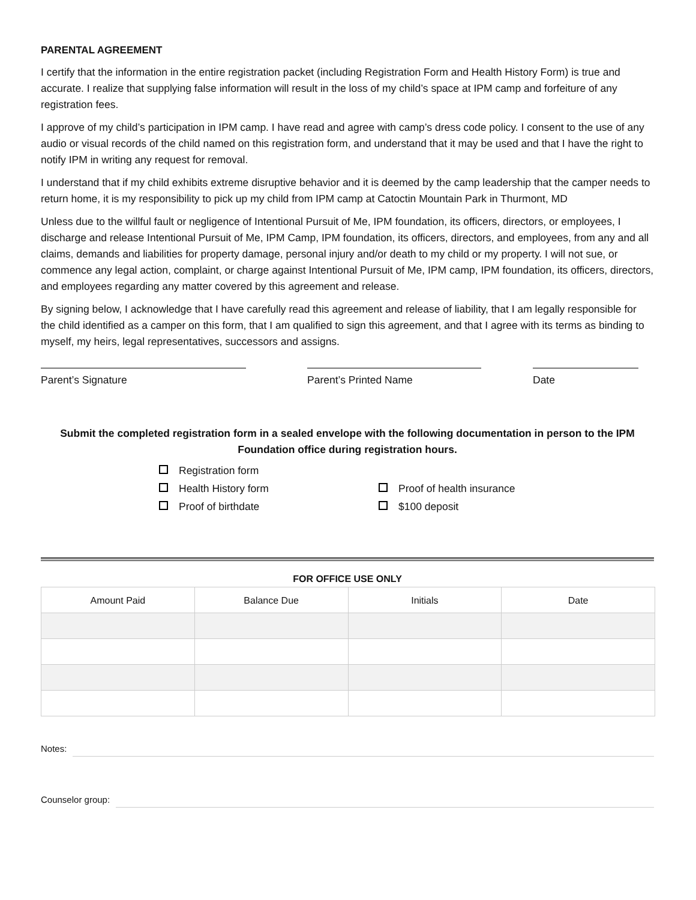PARENTAL AGREEMENT
I certify that the information in the entire registration packet (including Registration Form and Health History Form) is true and accurate. I realize that supplying false information will result in the loss of my child’s space at IPM camp and forfeiture of any registration fees.
I approve of my child’s participation in IPM camp. I have read and agree with camp’s dress code policy. I consent to the use of any audio or visual records of the child named on this registration form, and understand that it may be used and that I have the right to notify IPM in writing any request for removal.
I understand that if my child exhibits extreme disruptive behavior and it is deemed by the camp leadership that the camper needs to return home, it is my responsibility to pick up my child from IPM camp at Catoctin Mountain Park in Thurmont, MD
Unless due to the willful fault or negligence of Intentional Pursuit of Me, IPM foundation, its officers, directors, or employees, I discharge and release Intentional Pursuit of Me, IPM Camp, IPM foundation, its officers, directors, and employees, from any and all claims, demands and liabilities for property damage, personal injury and/or death to my child or my property. I will not sue, or commence any legal action, complaint, or charge against Intentional Pursuit of Me, IPM camp, IPM foundation, its officers, directors, and employees regarding any matter covered by this agreement and release.
By signing below, I acknowledge that I have carefully read this agreement and release of liability, that I am legally responsible for the child identified as a camper on this form, that I am qualified to sign this agreement, and that I agree with its terms as binding to myself, my heirs, legal representatives, successors and assigns.
Parent’s Signature Parent’s Printed Name Date
Submit the completed registration form in a sealed envelope with the following documentation in person to the IPM Foundation office during registration hours.
Registration form
Health History form
Proof of health insurance
Proof of birthdate
$100 deposit
FOR OFFICE USE ONLY
| Amount Paid | Balance Due | Initials | Date |
| --- | --- | --- | --- |
Notes:
Counselor group: